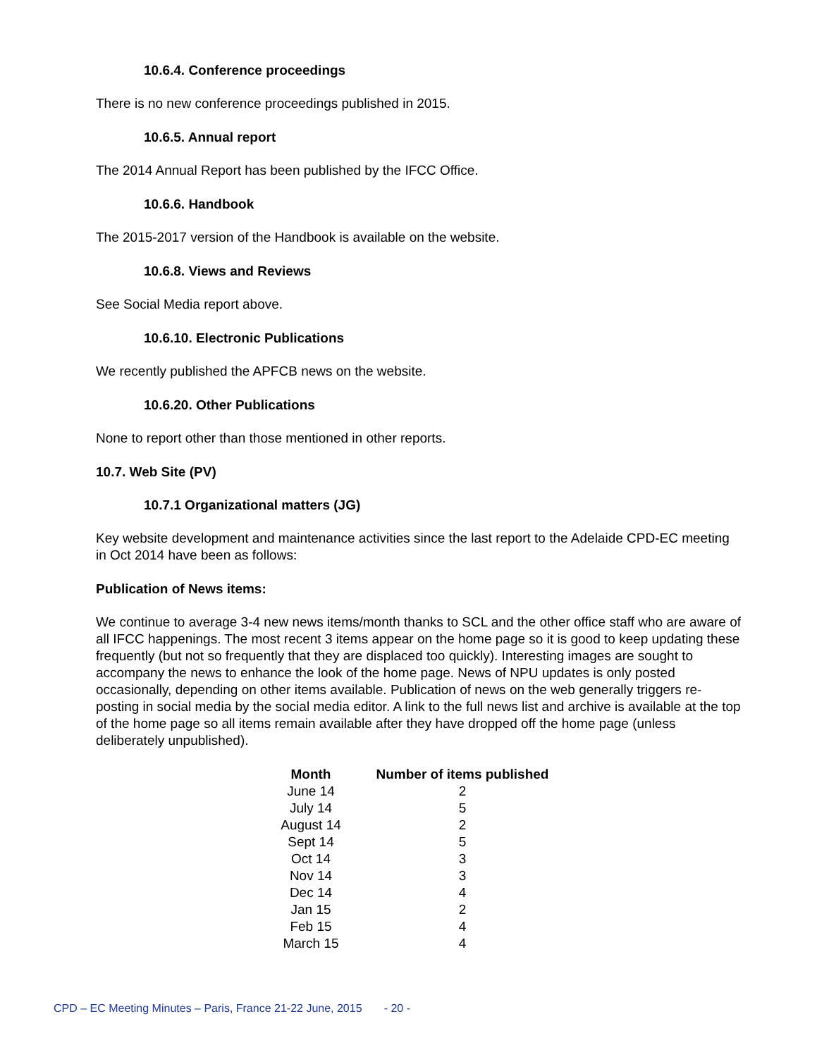10.6.4. Conference proceedings
There is no new conference proceedings published in 2015.
10.6.5. Annual report
The 2014 Annual Report has been published by the IFCC Office.
10.6.6. Handbook
The 2015-2017 version of the Handbook is available on the website.
10.6.8. Views and Reviews
See Social Media report above.
10.6.10. Electronic Publications
We recently published the APFCB news on the website.
10.6.20. Other Publications
None to report other than those mentioned in other reports.
10.7. Web Site (PV)
10.7.1 Organizational matters (JG)
Key website development and maintenance activities since the last report to the Adelaide CPD-EC meeting in Oct 2014 have been as follows:
Publication of News items:
We continue to average 3-4 new news items/month thanks to SCL and the other office staff who are aware of all IFCC happenings. The most recent 3 items appear on the home page so it is good to keep updating these frequently (but not so frequently that they are displaced too quickly). Interesting images are sought to accompany the news to enhance the look of the home page. News of NPU updates is only posted occasionally, depending on other items available. Publication of news on the web generally triggers re-posting in social media by the social media editor. A link to the full news list and archive is available at the top of the home page so all items remain available after they have dropped off the home page (unless deliberately unpublished).
| Month | Number of items published |
| --- | --- |
| June 14 | 2 |
| July 14 | 5 |
| August 14 | 2 |
| Sept 14 | 5 |
| Oct 14 | 3 |
| Nov 14 | 3 |
| Dec 14 | 4 |
| Jan 15 | 2 |
| Feb 15 | 4 |
| March 15 | 4 |
CPD – EC Meeting Minutes – Paris, France 21-22 June, 2015 - 20 -